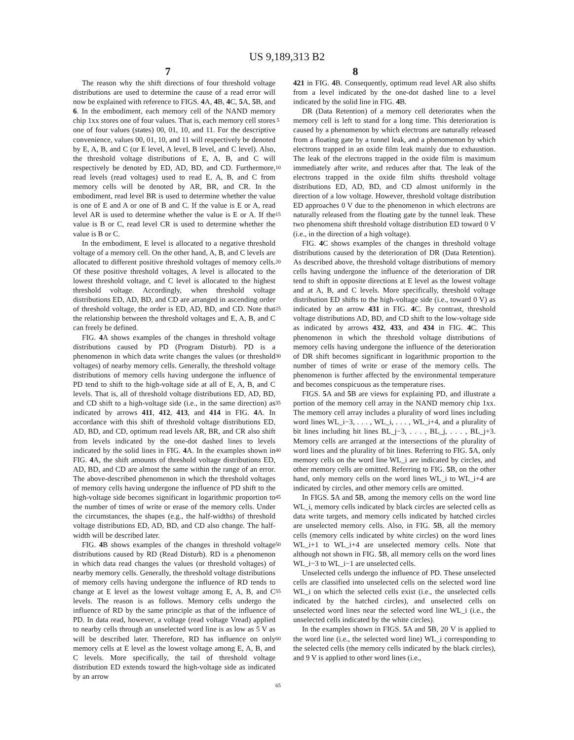US 9,189,313 B2
7 8
The reason why the shift directions of four threshold voltage distributions are used to determine the cause of a read error will now be explained with reference to FIGS. 4 A, 4 B, 4 C, 5 A, 5 B, and 6. In the embodiment, each memory cell of the NAND memory chip 1xx stores one of four values. That is, each memory cell stores one of four values (states) 00, 01, 10, and 11. For the descriptive convenience, values 00, 01, 10, and 11 will respectively be denoted by E, A, B, and C (or E level, A level, B level, and C level). Also, the threshold voltage distributions of E, A, B, and C will respectively be denoted by ED, AD, BD, and CD. Furthermore, read levels (read voltages) used to read E, A, B, and C from memory cells will be denoted by AR, BR, and CR. In the embodiment, read level BR is used to determine whether the value is one of E and A or one of B and C. If the value is E or A, read level AR is used to determine whether the value is E or A. If the value is B or C, read level CR is used to determine whether the value is B or C.
In the embodiment, E level is allocated to a negative threshold voltage of a memory cell. On the other hand, A, B, and C levels are allocated to different positive threshold voltages of memory cells. Of these positive threshold voltages, A level is allocated to the lowest threshold voltage, and C level is allocated to the highest threshold voltage. Accordingly, when threshold voltage distributions ED, AD, BD, and CD are arranged in ascending order of threshold voltage, the order is ED, AD, BD, and CD. Note that the relationship between the threshold voltages and E, A, B, and C can freely be defined.
FIG. 4 A shows examples of the changes in threshold voltage distributions caused by PD (Program Disturb). PD is a phenomenon in which data write changes the values (or threshold voltages) of nearby memory cells. Generally, the threshold voltage distributions of memory cells having undergone the influence of PD tend to shift to the high-voltage side at all of E, A, B, and C levels. That is, all of threshold voltage distributions ED, AD, BD, and CD shift to a high-voltage side (i.e., in the same direction) as indicated by arrows 411, 412, 413, and 414 in FIG. 4 A. In accordance with this shift of threshold voltage distributions ED, AD, BD, and CD, optimum read levels AR, BR, and CR also shift from levels indicated by the one-dot dashed lines to levels indicated by the solid lines in FIG. 4 A. In the examples shown in FIG. 4 A, the shift amounts of threshold voltage distributions ED, AD, BD, and CD are almost the same within the range of an error. The above-described phenomenon in which the threshold voltages of memory cells having undergone the influence of PD shift to the high-voltage side becomes significant in logarithmic proportion to the number of times of write or erase of the memory cells. Under the circumstances, the shapes (e.g., the half-widths) of threshold voltage distributions ED, AD, BD, and CD also change. The half-width will be described later.
FIG. 4 B shows examples of the changes in threshold voltage distributions caused by RD (Read Disturb). RD is a phenomenon in which data read changes the values (or threshold voltages) of nearby memory cells. Generally, the threshold voltage distributions of memory cells having undergone the influence of RD tends to change at E level as the lowest voltage among E, A, B, and C levels. The reason is as follows. Memory cells undergo the influence of RD by the same principle as that of the influence of PD. In data read, however, a voltage (read voltage Vread) applied to nearby cells through an unselected word line is as low as 5 V as will be described later. Therefore, RD has influence on only memory cells at E level as the lowest voltage among E, A, B, and C levels. More specifically, the tail of threshold voltage distribution ED extends toward the high-voltage side as indicated by an arrow
5
10
15
20
25
30
35
40
45
50
55
60
65
421 in FIG. 4 B. Consequently, optimum read level AR also shifts from a level indicated by the one-dot dashed line to a level indicated by the solid line in FIG. 4 B.
DR (Data Retention) of a memory cell deteriorates when the memory cell is left to stand for a long time. This deterioration is caused by a phenomenon by which electrons are naturally released from a floating gate by a tunnel leak, and a phenomenon by which electrons trapped in an oxide film leak mainly due to exhaustion. The leak of the electrons trapped in the oxide film is maximum immediately after write, and reduces after that. The leak of the electrons trapped in the oxide film shifts threshold voltage distributions ED, AD, BD, and CD almost uniformly in the direction of a low voltage. However, threshold voltage distribution ED approaches 0 V due to the phenomenon in which electrons are naturally released from the floating gate by the tunnel leak. These two phenomena shift threshold voltage distribution ED toward 0 V (i.e., in the direction of a high voltage).
FIG. 4 C shows examples of the changes in threshold voltage distributions caused by the deterioration of DR (Data Retention). As described above, the threshold voltage distributions of memory cells having undergone the influence of the deterioration of DR tend to shift in opposite directions at E level as the lowest voltage and at A, B, and C levels. More specifically, threshold voltage distribution ED shifts to the high-voltage side (i.e., toward 0 V) as indicated by an arrow 431 in FIG. 4 C. By contrast, threshold voltage distributions AD, BD, and CD shift to the low-voltage side as indicated by arrows 432, 433, and 434 in FIG. 4 C. This phenomenon in which the threshold voltage distributions of memory cells having undergone the influence of the deterioration of DR shift becomes significant in logarithmic proportion to the number of times of write or erase of the memory cells. The phenomenon is further affected by the environmental temperature and becomes conspicuous as the temperature rises.
FIGS. 5 A and 5 B are views for explaining PD, and illustrate a portion of the memory cell array in the NAND memory chip 1xx. The memory cell array includes a plurality of word lines including word lines WL_i−3, . . . , WL_i, . . . , WL_i+4, and a plurality of bit lines including bit lines BL_j−3, . . . , BL_j, . . . , BL_j+3. Memory cells are arranged at the intersections of the plurality of word lines and the plurality of bit lines. Referring to FIG. 5 A, only memory cells on the word line WL_i are indicated by circles, and other memory cells are omitted. Referring to FIG. 5 B, on the other hand, only memory cells on the word lines WL_i to WL_i+4 are indicated by circles, and other memory cells are omitted.
In FIGS. 5 A and 5 B, among the memory cells on the word line WL_i, memory cells indicated by black circles are selected cells as data write targets, and memory cells indicated by hatched circles are unselected memory cells. Also, in FIG. 5 B, all the memory cells (memory cells indicated by white circles) on the word lines WL_i+1 to WL_i+4 are unselected memory cells. Note that although not shown in FIG. 5 B, all memory cells on the word lines WL_i−3 to WL_i−1 are unselected cells.
Unselected cells undergo the influence of PD. These unselected cells are classified into unselected cells on the selected word line WL_i on which the selected cells exist (i.e., the unselected cells indicated by the hatched circles), and unselected cells on unselected word lines near the selected word line WL_i (i.e., the unselected cells indicated by the white circles).
In the examples shown in FIGS. 5 A and 5 B, 20 V is applied to the word line (i.e., the selected word line) WL_i corresponding to the selected cells (the memory cells indicated by the black circles), and 9 V is applied to other word lines (i.e.,